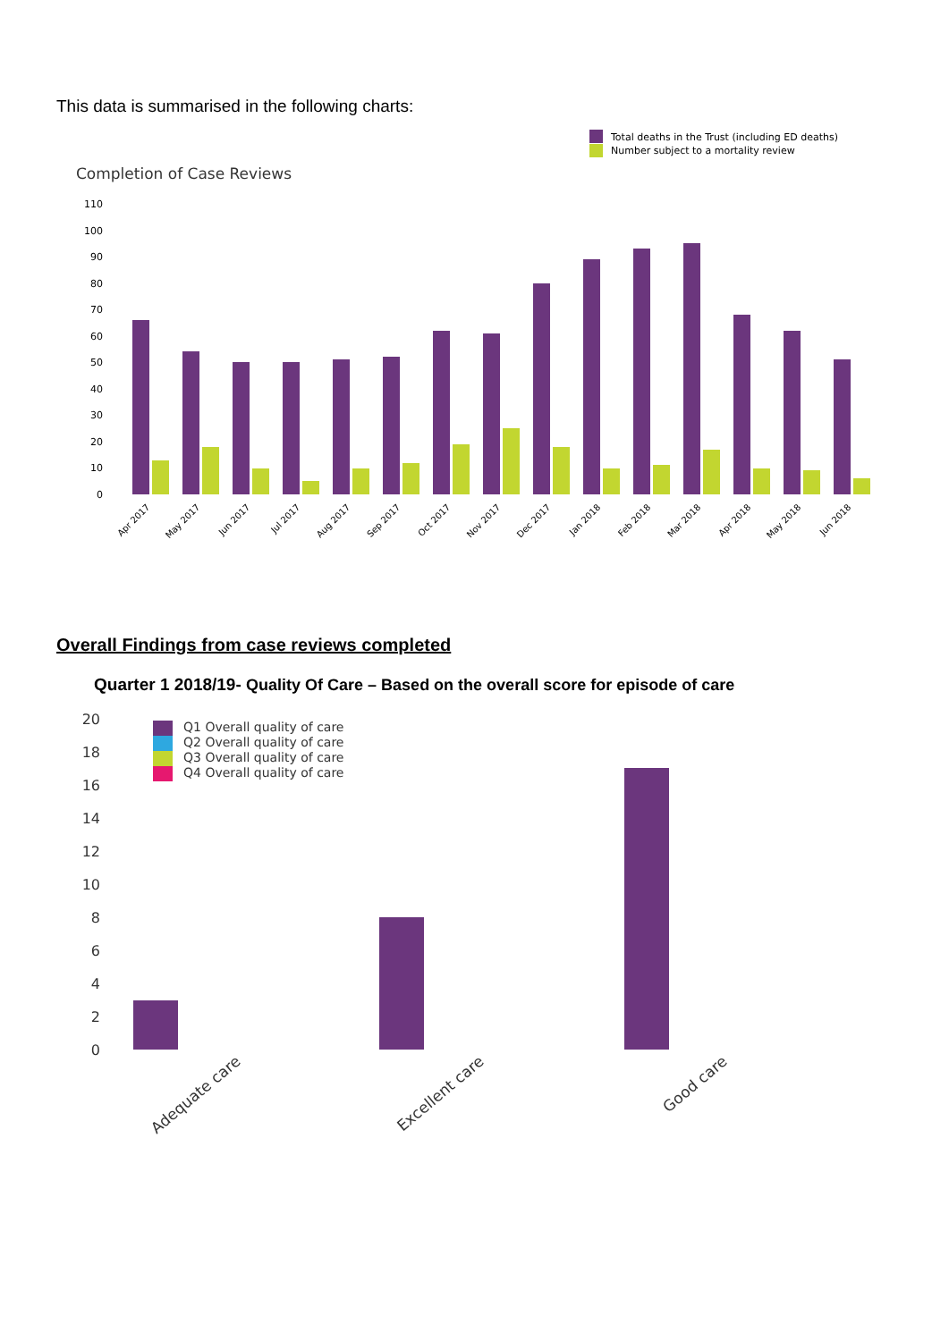This data is summarised in the following charts:
Total deaths in the Trust (including ED deaths)
Number subject to a mortality review
Completion of Case Reviews
110
100
90
80
70
60
50
40
30
20
10
0
Apr 2017
May 2017
Jun 2017
Jul 2017
Aug 2017
Sep 2017
Oct 2017
Nov 2017
Dec 2017
Jan 2018
Feb 2018
Mar 2018
Apr 2018
May 2018
Jun 2018
Overall Findings from case reviews completed
Quarter 1 2018/19- Quality Of Care – Based on the overall score for episode of care
20
18
16
14
12
10
8
6
4
2
0
Q1 Overall quality of care
Q2 Overall quality of care
Q3 Overall quality of care
Q4 Overall quality of care
Adequate care
Excellent care
Good care